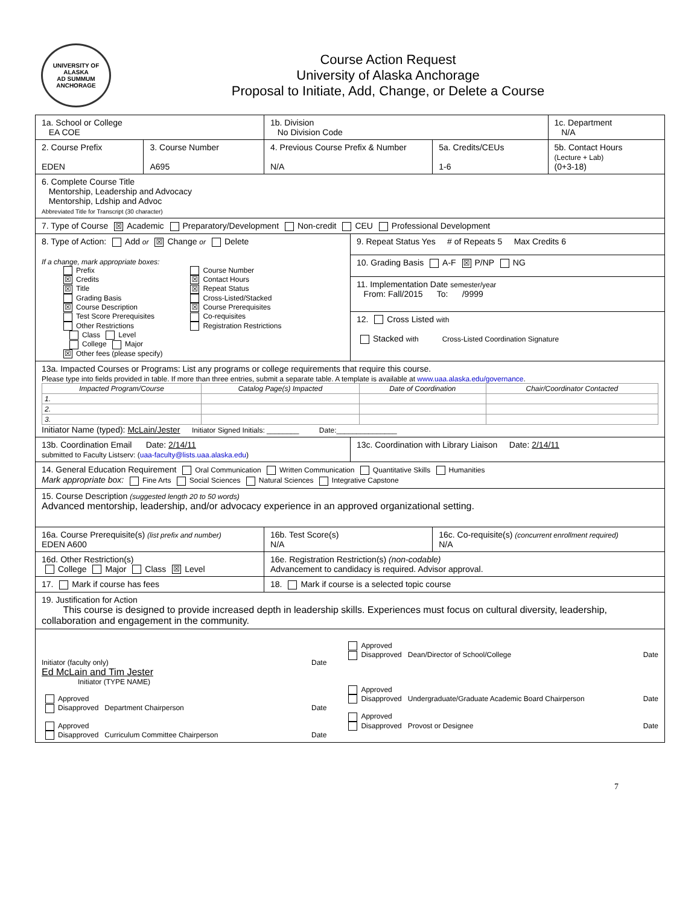UNIVERSITY OF ALASKA
AD SUMMUM
ANCHORAGE
Course Action Request
University of Alaska Anchorage
Proposal to Initiate, Add, Change, or Delete a Course
| 1a. School or College EA COE | | 1b. Division No Division Code | | | | 1c. Department N/A |
| 2. Course Prefix EDEN | 3. Course Number A695 | 4. Previous Course Prefix & Number N/A | | | 5a. Credits/CEUs 1-6 | 5b. Contact Hours (Lecture + Lab) (0+3-18) |
| 6. Complete Course Title Mentorship, Leadership and Advocacy Mentorship, Ldship and Advoc Abbreviated Title for Transcript (30 character) | | | | | | |
| 7. Type of Course ☒ Academic Preparatory/Development Non-credit CEU Professional Development | | | | | | |
| 8. Type of Action: Add or ☒ Change or Delete If a change, mark appropriate boxes: Prefix ☒ Credits ☒ Title Grading Basis ☒ Course Description Test Score Prerequisites Other Restrictions Class Level College Major ☒ Other fees (please specify) Course Number ☒ Contact Hours ☒ Repeat Status Cross-Listed/Stacked ☒ Course Prerequisites Co-requisites Registration Restrictions | | | | 9. Repeat Status Yes # of Repeats 5 Max Credits 6 | | |
| | | | | 10. Grading Basis A-F ☒ P/NP NG | | |
| | | | | 11. Implementation Date semester/year From: Fall/2015 To: /9999 | | |
| | | | | 12. Cross Listed with Stacked with Cross-Listed Coordination Signature | | |
| 13a. Impacted Courses or Programs: List any programs or college requirements that require this course. Please type into fields provided in table. If more than three entries, submit a separate table. A template is available at www.uaa.alaska.edu/governance . / Impacted Program/Course / Catalog Page(s) Impacted / Date of Coordination / Chair/Coordinator Contacted / / --- / --- / --- / --- / / 1. / / / / / 2. / / / / / 3. / / / / Initiator Name (typed): McLain/Jester Initiator Signed Initials: ________ Date:_______________ | | | | | | |
| 13b. Coordination Email Date: 2/14/11 submitted to Faculty Listserv: ( uaa-faculty@lists.uaa.alaska.edu ) | | | | 13c. Coordination with Library Liaison Date: 2/14/11 | | |
| 14. General Education Requirement Oral Communication Written Communication Quantitative Skills Humanities Mark appropriate box: Fine Arts Social Sciences Natural Sciences Integrative Capstone | | | | | | |
| 15. Course Description (suggested length 20 to 50 words) Advanced mentorship, leadership, and/or advocacy experience in an approved organizational setting. | | | | | | |
| 16a. Course Prerequisite(s) (list prefix and number) EDEN A600 | | | 16b. Test Score(s) N/A | | 16c. Co-requisite(s) (concurrent enrollment required) N/A | |
| 16d. Other Restriction(s) College Major Class ☒ Level | | | 16e. Registration Restriction(s) (non-codable) Advancement to candidacy is required. Advisor approval. | | | |
| 17. Mark if course has fees | | | 18. Mark if course is a selected topic course | | | |
| 19. Justification for Action This course is designed to provide increased depth in leadership skills. Experiences must focus on cultural diversity, leadership, collaboration and engagement in the community. | | | | | | |
| Initiator (faculty only) Date Ed McLain and Tim Jester Initiator (TYPE NAME) Approved Disapproved Department Chairperson Date Approved Disapproved Curriculum Committee Chairperson Date Approved Disapproved Dean/Director of School/College Date Approved Disapproved Undergraduate/Graduate Academic Board Chairperson Date Approved Disapproved Provost or Designee Date | | | | | | |
7